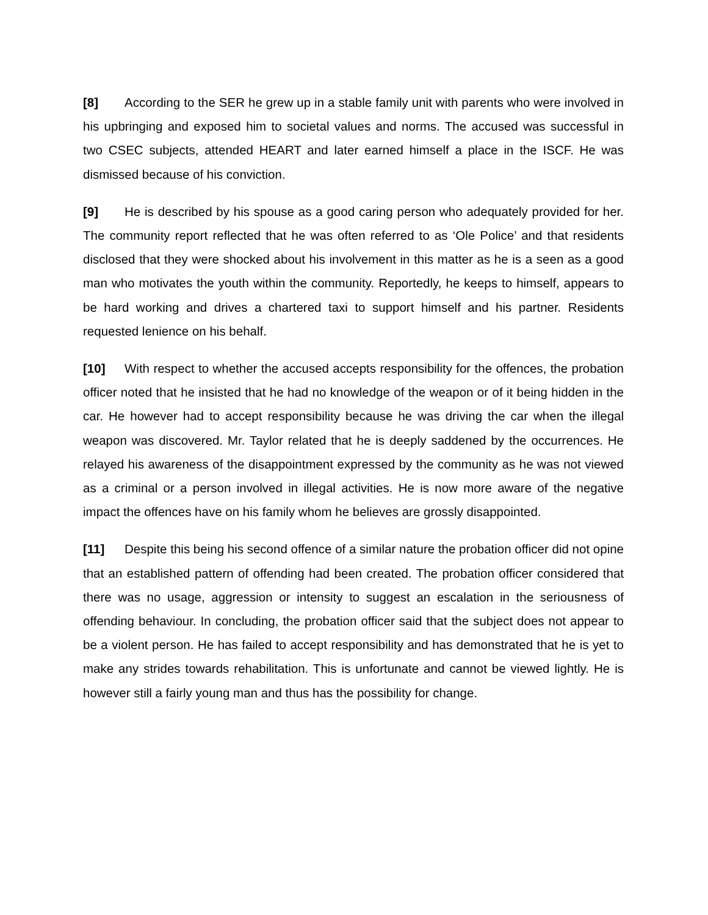[8] According to the SER he grew up in a stable family unit with parents who were involved in his upbringing and exposed him to societal values and norms. The accused was successful in two CSEC subjects, attended HEART and later earned himself a place in the ISCF. He was dismissed because of his conviction.
[9] He is described by his spouse as a good caring person who adequately provided for her. The community report reflected that he was often referred to as ‘Ole Police’ and that residents disclosed that they were shocked about his involvement in this matter as he is a seen as a good man who motivates the youth within the community. Reportedly, he keeps to himself, appears to be hard working and drives a chartered taxi to support himself and his partner. Residents requested lenience on his behalf.
[10] With respect to whether the accused accepts responsibility for the offences, the probation officer noted that he insisted that he had no knowledge of the weapon or of it being hidden in the car. He however had to accept responsibility because he was driving the car when the illegal weapon was discovered. Mr. Taylor related that he is deeply saddened by the occurrences. He relayed his awareness of the disappointment expressed by the community as he was not viewed as a criminal or a person involved in illegal activities. He is now more aware of the negative impact the offences have on his family whom he believes are grossly disappointed.
[11] Despite this being his second offence of a similar nature the probation officer did not opine that an established pattern of offending had been created. The probation officer considered that there was no usage, aggression or intensity to suggest an escalation in the seriousness of offending behaviour. In concluding, the probation officer said that the subject does not appear to be a violent person. He has failed to accept responsibility and has demonstrated that he is yet to make any strides towards rehabilitation. This is unfortunate and cannot be viewed lightly. He is however still a fairly young man and thus has the possibility for change.